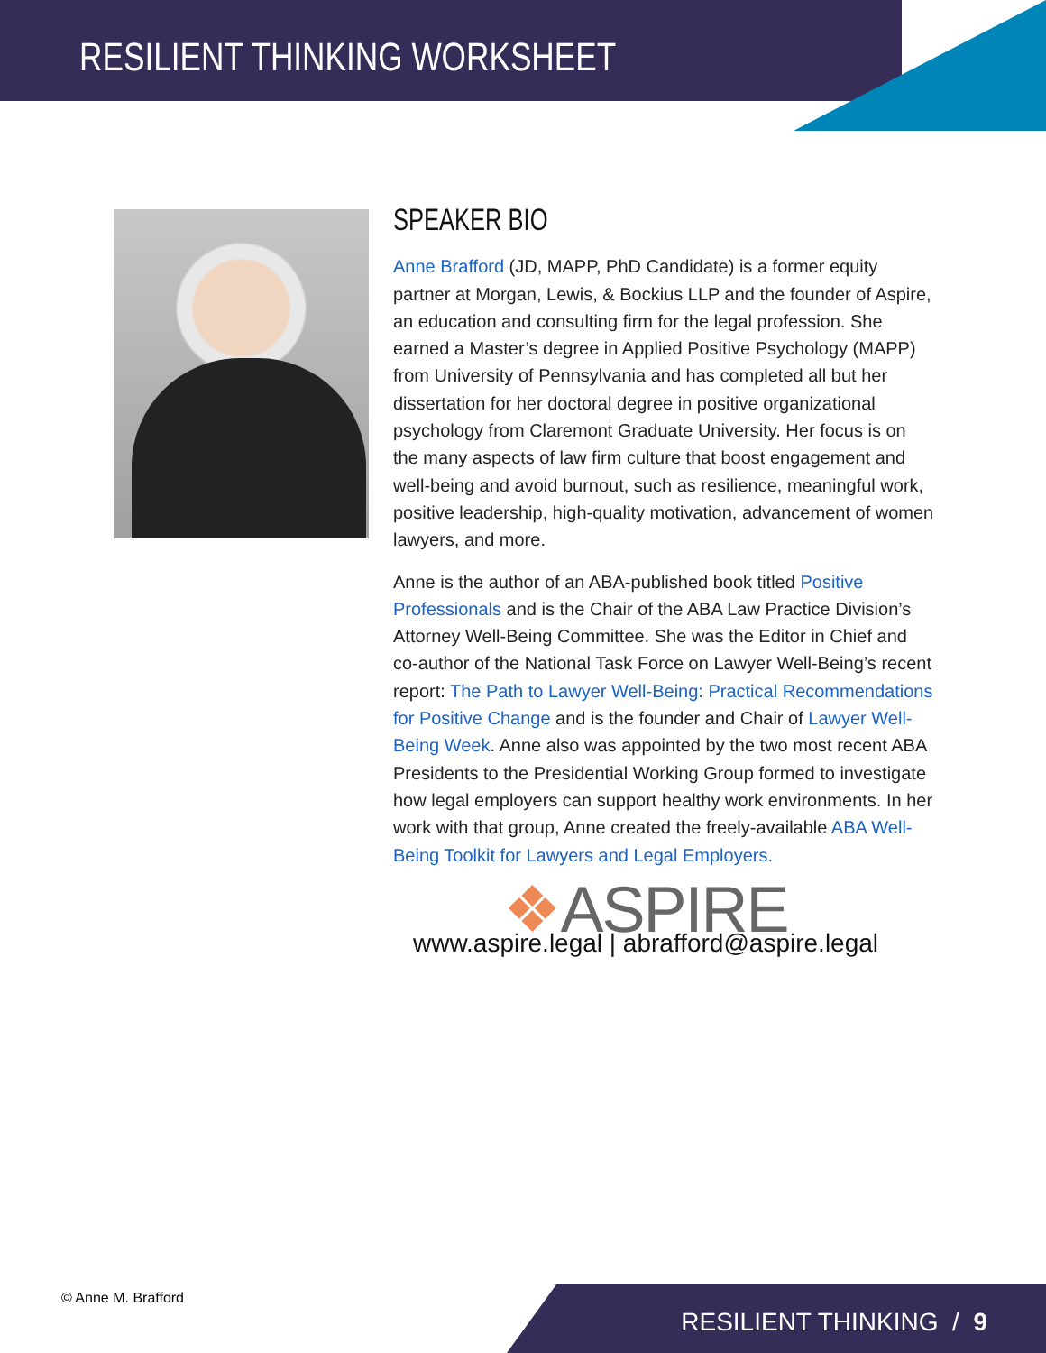RESILIENT THINKING WORKSHEET
SPEAKER BIO
Anne Brafford (JD, MAPP, PhD Candidate) is a former equity partner at Morgan, Lewis, & Bockius LLP and the founder of Aspire, an education and consulting firm for the legal profession. She earned a Master’s degree in Applied Positive Psychology (MAPP) from University of Pennsylvania and has completed all but her dissertation for her doctoral degree in positive organizational psychology from Claremont Graduate University. Her focus is on the many aspects of law firm culture that boost engagement and well-being and avoid burnout, such as resilience, meaningful work, positive leadership, high-quality motivation, advancement of women lawyers, and more.
Anne is the author of an ABA-published book titled Positive Professionals and is the Chair of the ABA Law Practice Division’s Attorney Well-Being Committee. She was the Editor in Chief and co-author of the National Task Force on Lawyer Well-Being’s recent report: The Path to Lawyer Well-Being: Practical Recommendations for Positive Change and is the founder and Chair of Lawyer Well-Being Week. Anne also was appointed by the two most recent ABA Presidents to the Presidential Working Group formed to investigate how legal employers can support healthy work environments. In her work with that group, Anne created the freely-available ABA Well-Being Toolkit for Lawyers and Legal Employers.
❖ASPIRE
www.aspire.legal | abrafford@aspire.legal
© Anne M. Brafford
RESILIENT THINKING / 9